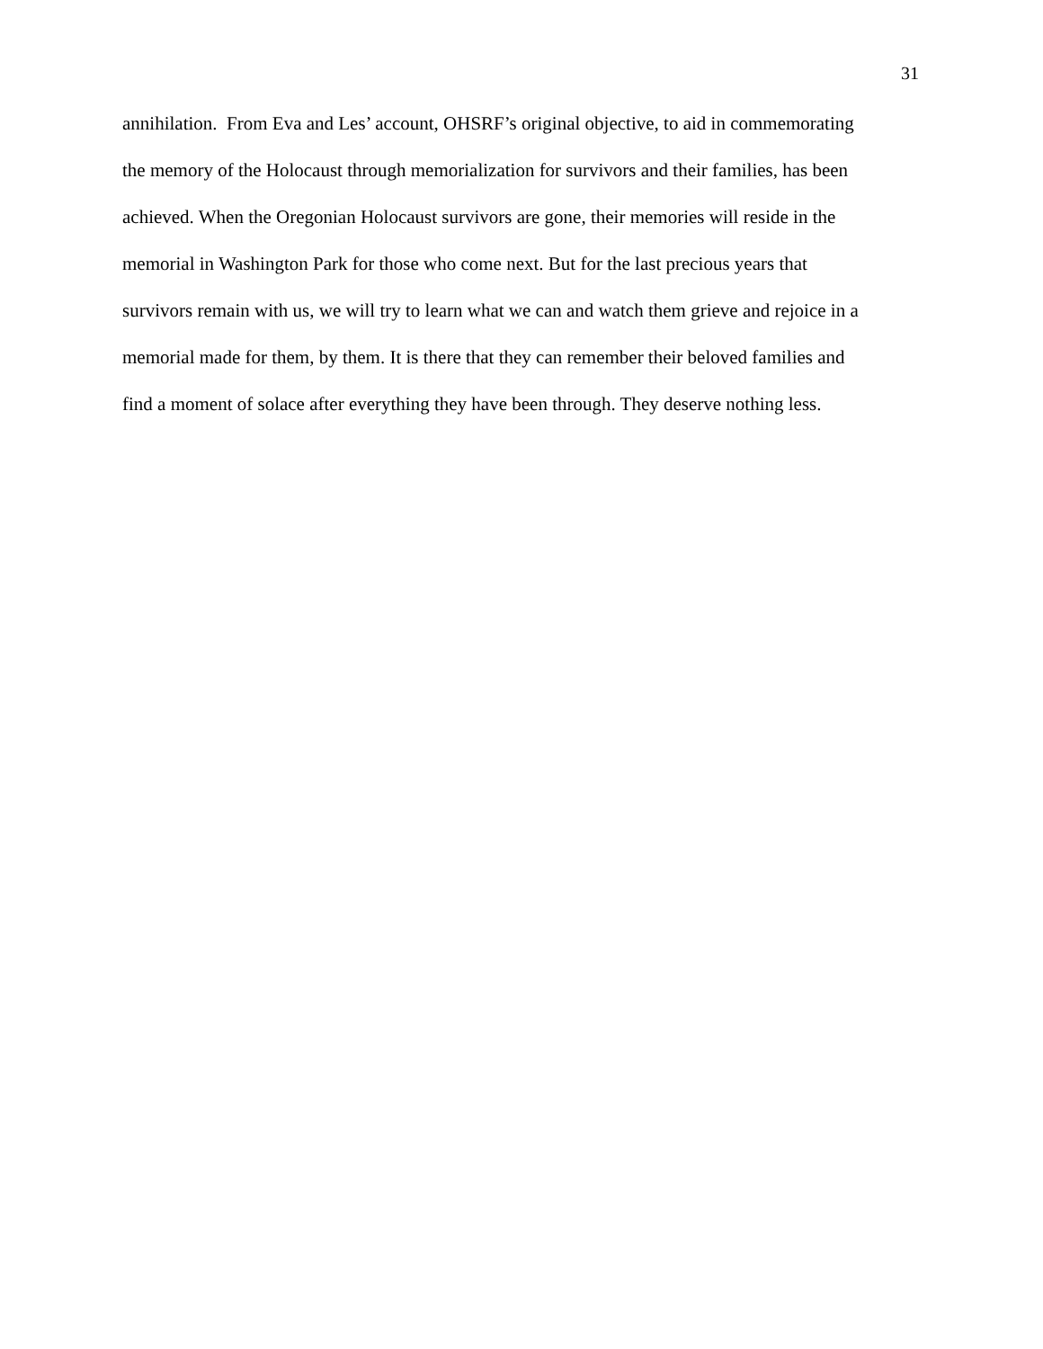31
annihilation. From Eva and Les’ account, OHSRF’s original objective, to aid in commemorating
the memory of the Holocaust through memorialization for survivors and their families, has been
achieved. When the Oregonian Holocaust survivors are gone, their memories will reside in the
memorial in Washington Park for those who come next. But for the last precious years that
survivors remain with us, we will try to learn what we can and watch them grieve and rejoice in a
memorial made for them, by them. It is there that they can remember their beloved families and
find a moment of solace after everything they have been through. They deserve nothing less.